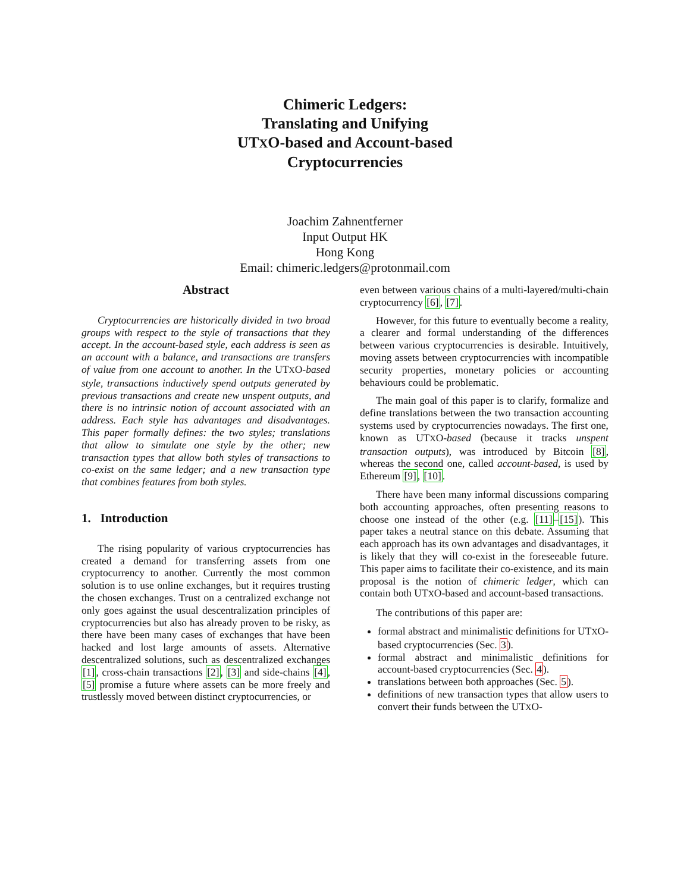Chimeric Ledgers:
Translating and Unifying
UTXO-based and Account-based
Cryptocurrencies
Joachim Zahnentferner
Input Output HK
Hong Kong
Email: chimeric.ledgers@protonmail.com
Abstract
Cryptocurrencies are historically divided in two broad groups with respect to the style of transactions that they accept. In the account-based style, each address is seen as an account with a balance, and transactions are transfers of value from one account to another. In the UTXO-based style, transactions inductively spend outputs generated by previous transactions and create new unspent outputs, and there is no intrinsic notion of account associated with an address. Each style has advantages and disadvantages. This paper formally defines: the two styles; translations that allow to simulate one style by the other; new transaction types that allow both styles of transactions to co-exist on the same ledger; and a new transaction type that combines features from both styles.
1. Introduction
The rising popularity of various cryptocurrencies has created a demand for transferring assets from one cryptocurrency to another. Currently the most common solution is to use online exchanges, but it requires trusting the chosen exchanges. Trust on a centralized exchange not only goes against the usual descentralization principles of cryptocurrencies but also has already proven to be risky, as there have been many cases of exchanges that have been hacked and lost large amounts of assets. Alternative descentralized solutions, such as descentralized exchanges [1], cross-chain transactions [2], [3] and side-chains [4], [5] promise a future where assets can be more freely and trustlessly moved between distinct cryptocurrencies, or
even between various chains of a multi-layered/multi-chain cryptocurrency [6], [7].
However, for this future to eventually become a reality, a clearer and formal understanding of the differences between various cryptocurrencies is desirable. Intuitively, moving assets between cryptocurrencies with incompatible security properties, monetary policies or accounting behaviours could be problematic.
The main goal of this paper is to clarify, formalize and define translations between the two transaction accounting systems used by cryptocurrencies nowadays. The first one, known as UTXO-based (because it tracks unspent transaction outputs), was introduced by Bitcoin [8], whereas the second one, called account-based, is used by Ethereum [9], [10].
There have been many informal discussions comparing both accounting approaches, often presenting reasons to choose one instead of the other (e.g. [11]–[15]). This paper takes a neutral stance on this debate. Assuming that each approach has its own advantages and disadvantages, it is likely that they will co-exist in the foreseeable future. This paper aims to facilitate their co-existence, and its main proposal is the notion of chimeric ledger, which can contain both UTXO-based and account-based transactions.
The contributions of this paper are:
formal abstract and minimalistic definitions for UTXO-based cryptocurrencies (Sec. 3).
formal abstract and minimalistic definitions for account-based cryptocurrencies (Sec. 4).
translations between both approaches (Sec. 5).
definitions of new transaction types that allow users to convert their funds between the UTXO-